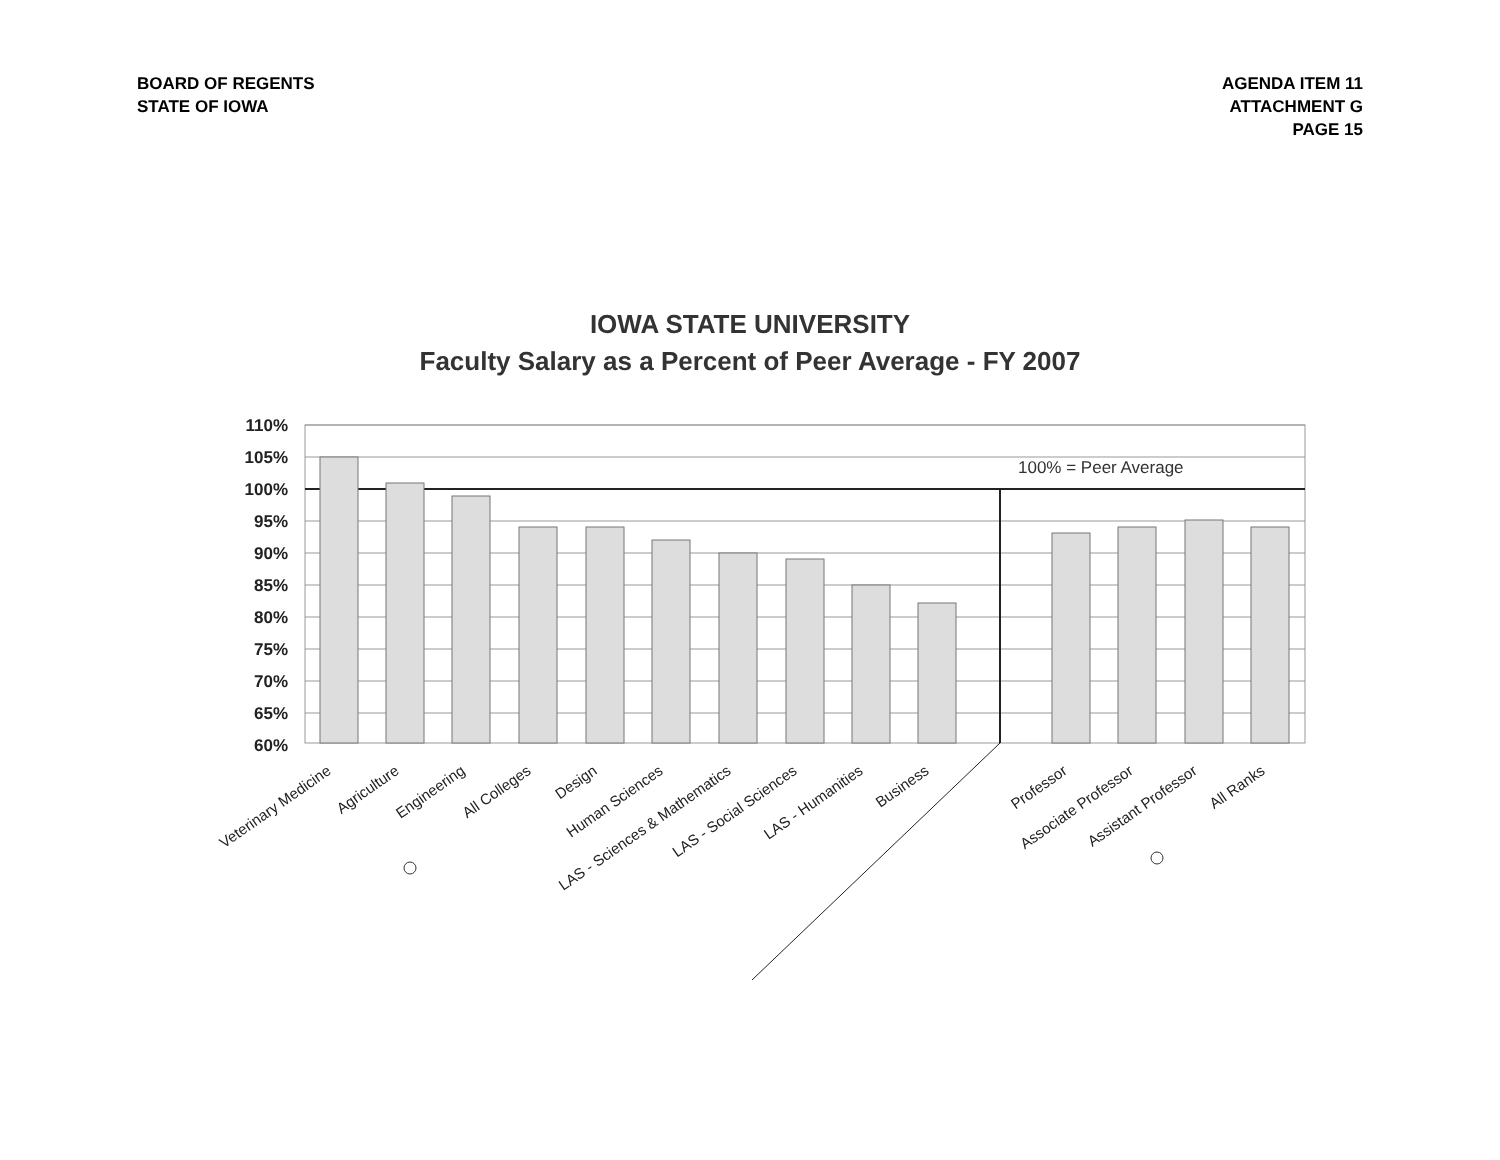BOARD OF REGENTS
STATE OF IOWA
AGENDA ITEM 11
ATTACHMENT G
PAGE 15
IOWA STATE UNIVERSITY
Faculty Salary as a Percent of Peer Average - FY 2007
100% = Peer Average
110%
105%
100%
95%
90%
85%
80%
75%
70%
65%
60%
Veterinary Medicine
Agriculture
Engineering
All Colleges
Design
Human Sciences
LAS - Sciences & Mathematics
LAS - Social Sciences
LAS - Humanities
Business
Professor
Associate Professor
Assistant Professor
All Ranks